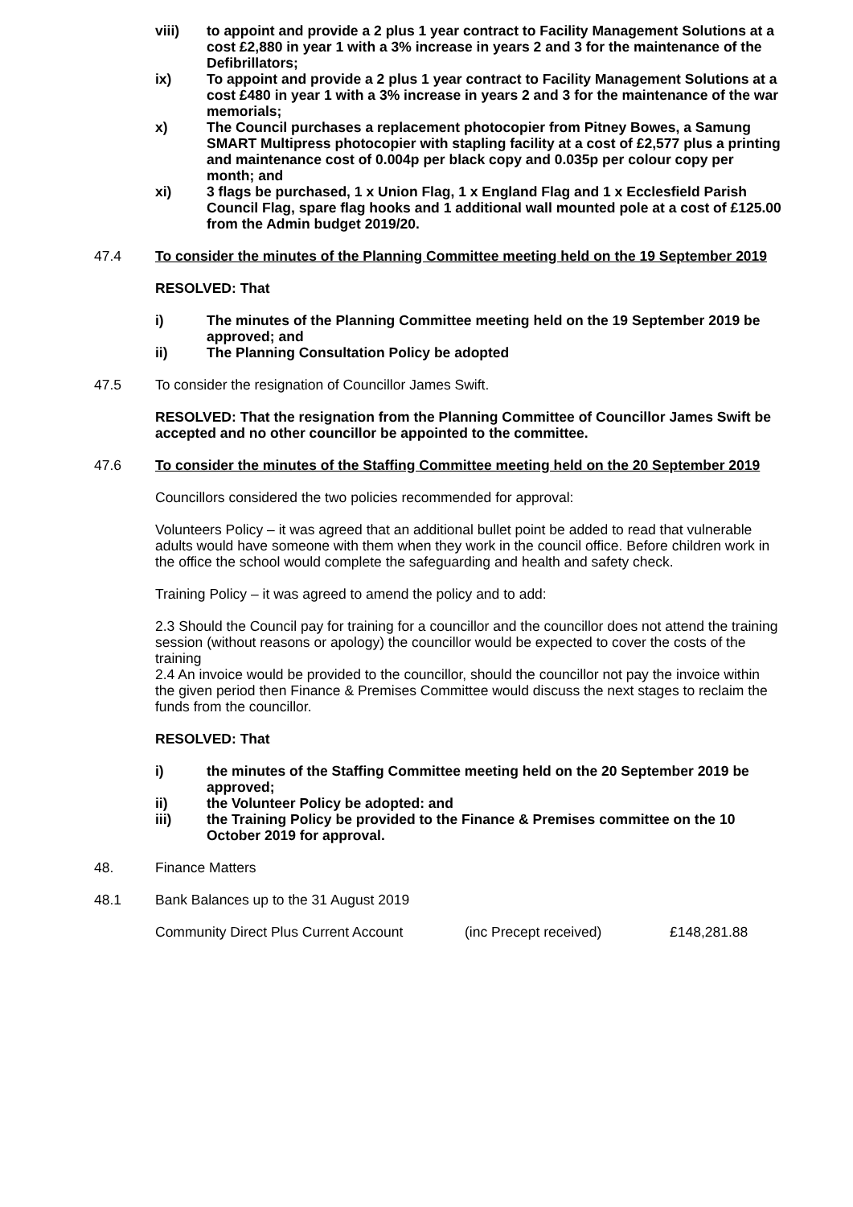viii) to appoint and provide a 2 plus 1 year contract to Facility Management Solutions at a cost £2,880 in year 1 with a 3% increase in years 2 and 3 for the maintenance of the Defibrillators;
ix) To appoint and provide a 2 plus 1 year contract to Facility Management Solutions at a cost £480 in year 1 with a 3% increase in years 2 and 3 for the maintenance of the war memorials;
x) The Council purchases a replacement photocopier from Pitney Bowes, a Samung SMART Multipress photocopier with stapling facility at a cost of £2,577 plus a printing and maintenance cost of 0.004p per black copy and 0.035p per colour copy per month; and
xi) 3 flags be purchased, 1 x Union Flag, 1 x England Flag and 1 x Ecclesfield Parish Council Flag, spare flag hooks and 1 additional wall mounted pole at a cost of £125.00 from the Admin budget 2019/20.
47.4 To consider the minutes of the Planning Committee meeting held on the 19 September 2019
RESOLVED: That
i) The minutes of the Planning Committee meeting held on the 19 September 2019 be approved; and
ii) The Planning Consultation Policy be adopted
47.5 To consider the resignation of Councillor James Swift.
RESOLVED: That the resignation from the Planning Committee of Councillor James Swift be accepted and no other councillor be appointed to the committee.
47.6 To consider the minutes of the Staffing Committee meeting held on the 20 September 2019
Councillors considered the two policies recommended for approval:
Volunteers Policy – it was agreed that an additional bullet point be added to read that vulnerable adults would have someone with them when they work in the council office. Before children work in the office the school would complete the safeguarding and health and safety check.
Training Policy – it was agreed to amend the policy and to add:
2.3 Should the Council pay for training for a councillor and the councillor does not attend the training session (without reasons or apology) the councillor would be expected to cover the costs of the training
2.4 An invoice would be provided to the councillor, should the councillor not pay the invoice within the given period then Finance & Premises Committee would discuss the next stages to reclaim the funds from the councillor.
RESOLVED: That
i) the minutes of the Staffing Committee meeting held on the 20 September 2019 be approved;
ii) the Volunteer Policy be adopted: and
iii) the Training Policy be provided to the Finance & Premises committee on the 10 October 2019 for approval.
48. Finance Matters
48.1 Bank Balances up to the 31 August 2019
Community Direct Plus Current Account (inc Precept received) £148,281.88